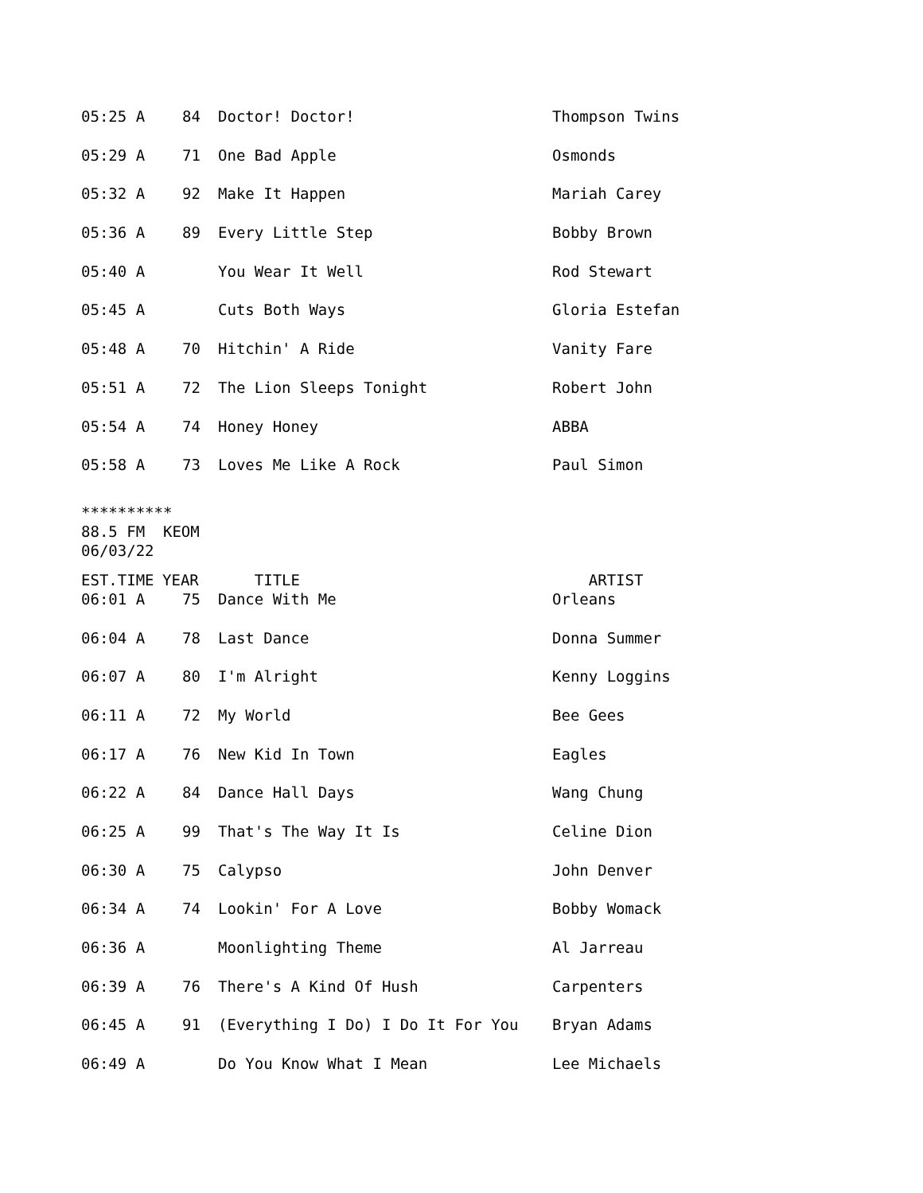| 05:25 A | 84 | Doctor! Doctor! | Thompson Twins |
| 05:29 A | 71 | One Bad Apple | Osmonds |
| 05:32 A | 92 | Make It Happen | Mariah Carey |
| 05:36 A | 89 | Every Little Step | Bobby Brown |
| 05:40 A | | You Wear It Well | Rod Stewart |
| 05:45 A | | Cuts Both Ways | Gloria Estefan |
| 05:48 A | 70 | Hitchin' A Ride | Vanity Fare |
| 05:51 A | 72 | The Lion Sleeps Tonight | Robert John |
| 05:54 A | 74 | Honey Honey | ABBA |
| 05:58 A | 73 | Loves Me Like A Rock | Paul Simon |
********** 88.5 FM KEOM 06/03/22
| EST.TIME | YEAR | TITLE | ARTIST |
| --- | --- | --- | --- |
| 06:01 A | 75 | Dance With Me | Orleans |
| 06:04 A | 78 | Last Dance | Donna Summer |
| 06:07 A | 80 | I'm Alright | Kenny Loggins |
| 06:11 A | 72 | My World | Bee Gees |
| 06:17 A | 76 | New Kid In Town | Eagles |
| 06:22 A | 84 | Dance Hall Days | Wang Chung |
| 06:25 A | 99 | That's The Way It Is | Celine Dion |
| 06:30 A | 75 | Calypso | John Denver |
| 06:34 A | 74 | Lookin' For A Love | Bobby Womack |
| 06:36 A | | Moonlighting Theme | Al Jarreau |
| 06:39 A | 76 | There's A Kind Of Hush | Carpenters |
| 06:45 A | 91 | (Everything I Do) I Do It For You | Bryan Adams |
| 06:49 A | | Do You Know What I Mean | Lee Michaels |